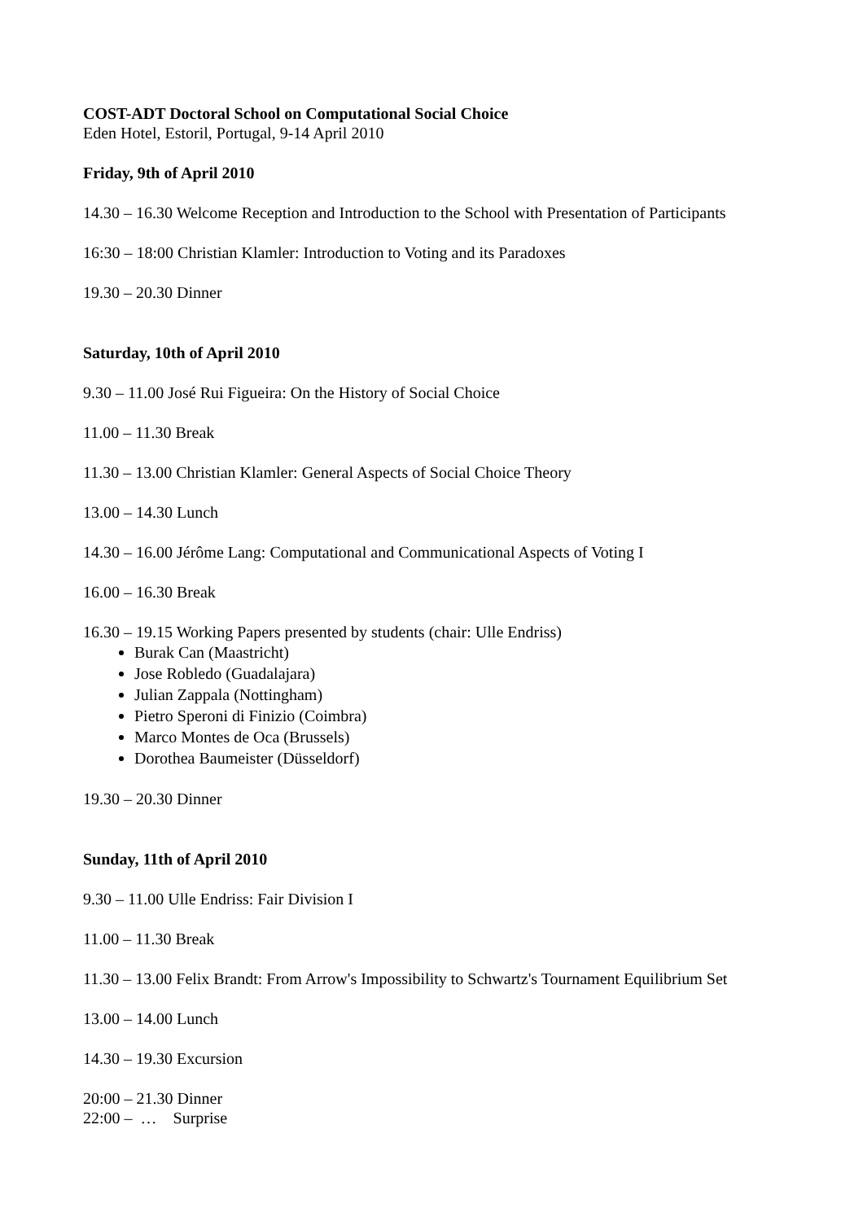COST-ADT Doctoral School on Computational Social Choice
Eden Hotel, Estoril, Portugal, 9-14 April 2010
Friday, 9th of April 2010
14.30 – 16.30 Welcome Reception and Introduction to the School with Presentation of Participants
16:30 – 18:00 Christian Klamler: Introduction to Voting and its Paradoxes
19.30 – 20.30 Dinner
Saturday, 10th of April 2010
9.30 – 11.00 José Rui Figueira: On the History of Social Choice
11.00 – 11.30 Break
11.30 – 13.00 Christian Klamler: General Aspects of Social Choice Theory
13.00 – 14.30 Lunch
14.30 – 16.00 Jérôme Lang: Computational and Communicational Aspects of Voting I
16.00 – 16.30 Break
16.30 – 19.15 Working Papers presented by students (chair: Ulle Endriss)
Burak Can (Maastricht)
Jose Robledo (Guadalajara)
Julian Zappala (Nottingham)
Pietro Speroni di Finizio (Coimbra)
Marco Montes de Oca (Brussels)
Dorothea Baumeister (Düsseldorf)
19.30 – 20.30 Dinner
Sunday, 11th of April 2010
9.30 – 11.00 Ulle Endriss: Fair Division I
11.00 – 11.30 Break
11.30 – 13.00 Felix Brandt: From Arrow's Impossibility to Schwartz's Tournament Equilibrium Set
13.00 – 14.00 Lunch
14.30 – 19.30 Excursion
20:00 – 21.30 Dinner
22:00 – … Surprise